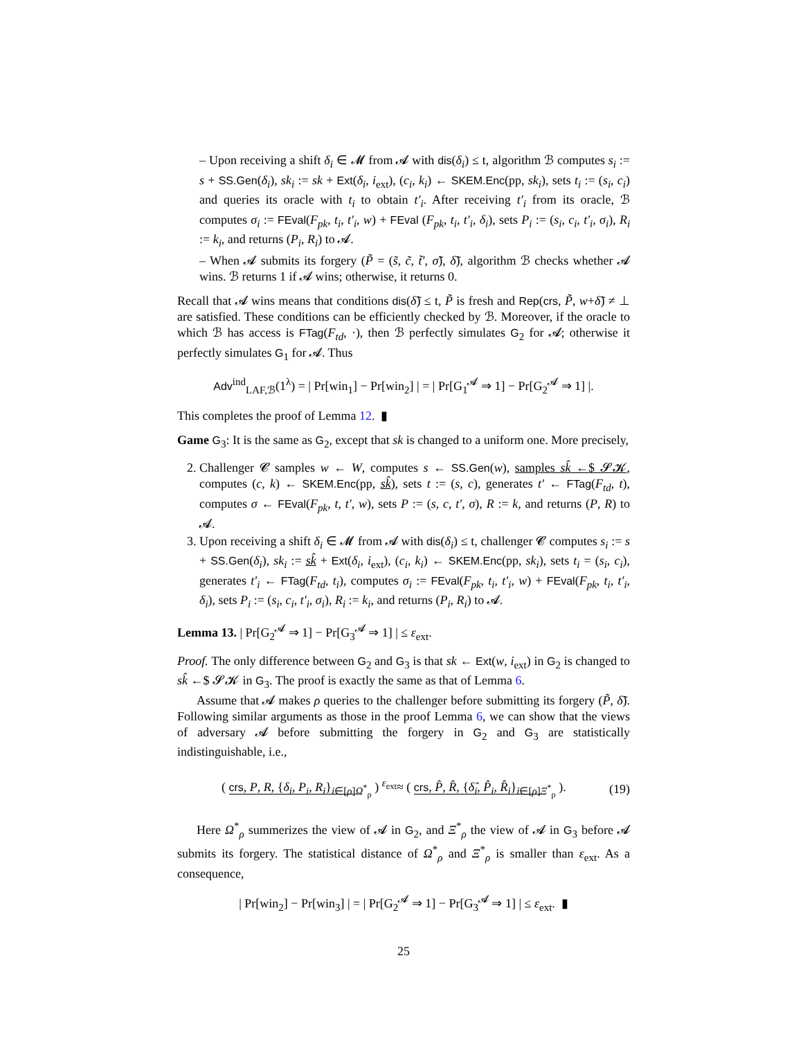– Upon receiving a shift δ<sub>i</sub> ∈ 𝓜 from 𝓐 with dis(δ<sub>i</sub>) ≤ t, algorithm ℬ computes s<sub>i</sub> := s + SS.Gen(δ<sub>i</sub>), sk<sub>i</sub> := sk + Ext(δ<sub>i</sub>, i<sub>ext</sub>), (c<sub>i</sub>, k<sub>i</sub>) ← SKEM.Enc(pp, sk<sub>i</sub>), sets t<sub>i</sub> := (s<sub>i</sub>, c<sub>i</sub>) and queries its oracle with t<sub>i</sub> to obtain t′<sub>i</sub>. After receiving t′<sub>i</sub> from its oracle, ℬ computes σ<sub>i</sub> := FEval(F<sub>pk</sub>, t<sub>i</sub>, t′<sub>i</sub>, w) + FEval (F<sub>pk</sub>, t<sub>i</sub>, t′<sub>i</sub>, δ<sub>i</sub>), sets P<sub>i</sub> := (s<sub>i</sub>, c<sub>i</sub>, t′<sub>i</sub>, σ<sub>i</sub>), R<sub>i</sub> := k<sub>i</sub>, and returns (P<sub>i</sub>, R<sub>i</sub>) to 𝓐.
– When 𝓐 submits its forgery (P̃ = (s̃, c̃, t̃′, σ̃), δ̃), algorithm ℬ checks whether 𝓐 wins. ℬ returns 1 if 𝓐 wins; otherwise, it returns 0.
Recall that 𝓐 wins means that conditions dis(δ̃) ≤ t, P̃ is fresh and Rep(crs, P̃, w+δ̃) ≠ ⊥ are satisfied. These conditions can be efficiently checked by ℬ. Moreover, if the oracle to which ℬ has access is FTag(F<sub>td</sub>, ·), then ℬ perfectly simulates G<sub>2</sub> for 𝓐; otherwise it perfectly simulates G<sub>1</sub> for 𝓐. Thus
Adv<sup>ind</sup><sub>LAF,ℬ</sub>(1<sup>λ</sup>) = | Pr[win<sub>1</sub>] − Pr[win<sub>2</sub>] | = | Pr[G<sub>1</sub><sup>𝓐</sup> ⇒ 1] − Pr[G<sub>2</sub><sup>𝓐</sup> ⇒ 1] |.
This completes the proof of Lemma 12. ▮
Game G<sub>3</sub>: It is the same as G<sub>2</sub>, except that sk is changed to a uniform one. More precisely,
2. Challenger 𝓒 samples w ← W, computes s ← SS.Gen(w), samples sk̂ ←$ 𝓢𝓚, computes (c, k) ← SKEM.Enc(pp, sk̂), sets t := (s, c), generates t′ ← FTag(F<sub>td</sub>, t), computes σ ← FEval(F<sub>pk</sub>, t, t′, w), sets P := (s, c, t′, σ), R := k, and returns (P, R) to 𝓐.
3. Upon receiving a shift δ<sub>i</sub> ∈ 𝓜 from 𝓐 with dis(δ<sub>i</sub>) ≤ t, challenger 𝓒 computes s<sub>i</sub> := s + SS.Gen(δ<sub>i</sub>), sk<sub>i</sub> := sk̂ + Ext(δ<sub>i</sub>, i<sub>ext</sub>), (c<sub>i</sub>, k<sub>i</sub>) ← SKEM.Enc(pp, sk<sub>i</sub>), sets t<sub>i</sub> = (s<sub>i</sub>, c<sub>i</sub>), generates t′<sub>i</sub> ← FTag(F<sub>td</sub>, t<sub>i</sub>), computes σ<sub>i</sub> := FEval(F<sub>pk</sub>, t<sub>i</sub>, t′<sub>i</sub>, w) + FEval(F<sub>pk</sub>, t<sub>i</sub>, t′<sub>i</sub>, δ<sub>i</sub>), sets P<sub>i</sub> := (s<sub>i</sub>, c<sub>i</sub>, t′<sub>i</sub>, σ<sub>i</sub>), R<sub>i</sub> := k<sub>i</sub>, and returns (P<sub>i</sub>, R<sub>i</sub>) to 𝓐.
Lemma 13. | Pr[G<sub>2</sub><sup>𝓐</sup> ⇒ 1] − Pr[G<sub>3</sub><sup>𝓐</sup> ⇒ 1] | ≤ ε<sub>ext</sub>.
Proof. The only difference between G<sub>2</sub> and G<sub>3</sub> is that sk ← Ext(w, i<sub>ext</sub>) in G<sub>2</sub> is changed to sk̂ ←$ 𝓢𝓚 in G<sub>3</sub>. The proof is exactly the same as that of Lemma 6.
Assume that 𝓐 makes ρ queries to the challenger before submitting its forgery (P̃, δ̃). Following similar arguments as those in the proof Lemma 6, we can show that the views of adversary 𝓐 before submitting the forgery in G<sub>2</sub> and G<sub>3</sub> are statistically indistinguishable, i.e.,
( crs, P, R, {δ<sub>i</sub>, P<sub>i</sub>, R<sub>i</sub>}<sub>i∈[ρ]</sub><sub>Ω<sup>*</sup><sub>ρ</sub></sub> ) <sup>ε<sub>ext</sub></sup>≈ ( crs, P̂, R̂, {δ̂<sub>i</sub>, P̂<sub>i</sub>, R̂<sub>i</sub>}<sub>i∈[ρ]</sub><sub>Ξ<sup>*</sup><sub>ρ</sub></sub> ). (19)
Here Ω<sup>*</sup><sub>ρ</sub> summerizes the view of 𝓐 in G<sub>2</sub>, and Ξ<sup>*</sup><sub>ρ</sub> the view of 𝓐 in G<sub>3</sub> before 𝓐 submits its forgery. The statistical distance of Ω<sup>*</sup><sub>ρ</sub> and Ξ<sup>*</sup><sub>ρ</sub> is smaller than ε<sub>ext</sub>. As a consequence,
| Pr[win<sub>2</sub>] − Pr[win<sub>3</sub>] | = | Pr[G<sub>2</sub><sup>𝓐</sup> ⇒ 1] − Pr[G<sub>3</sub><sup>𝓐</sup> ⇒ 1] | ≤ ε<sub>ext</sub>. ▮
25